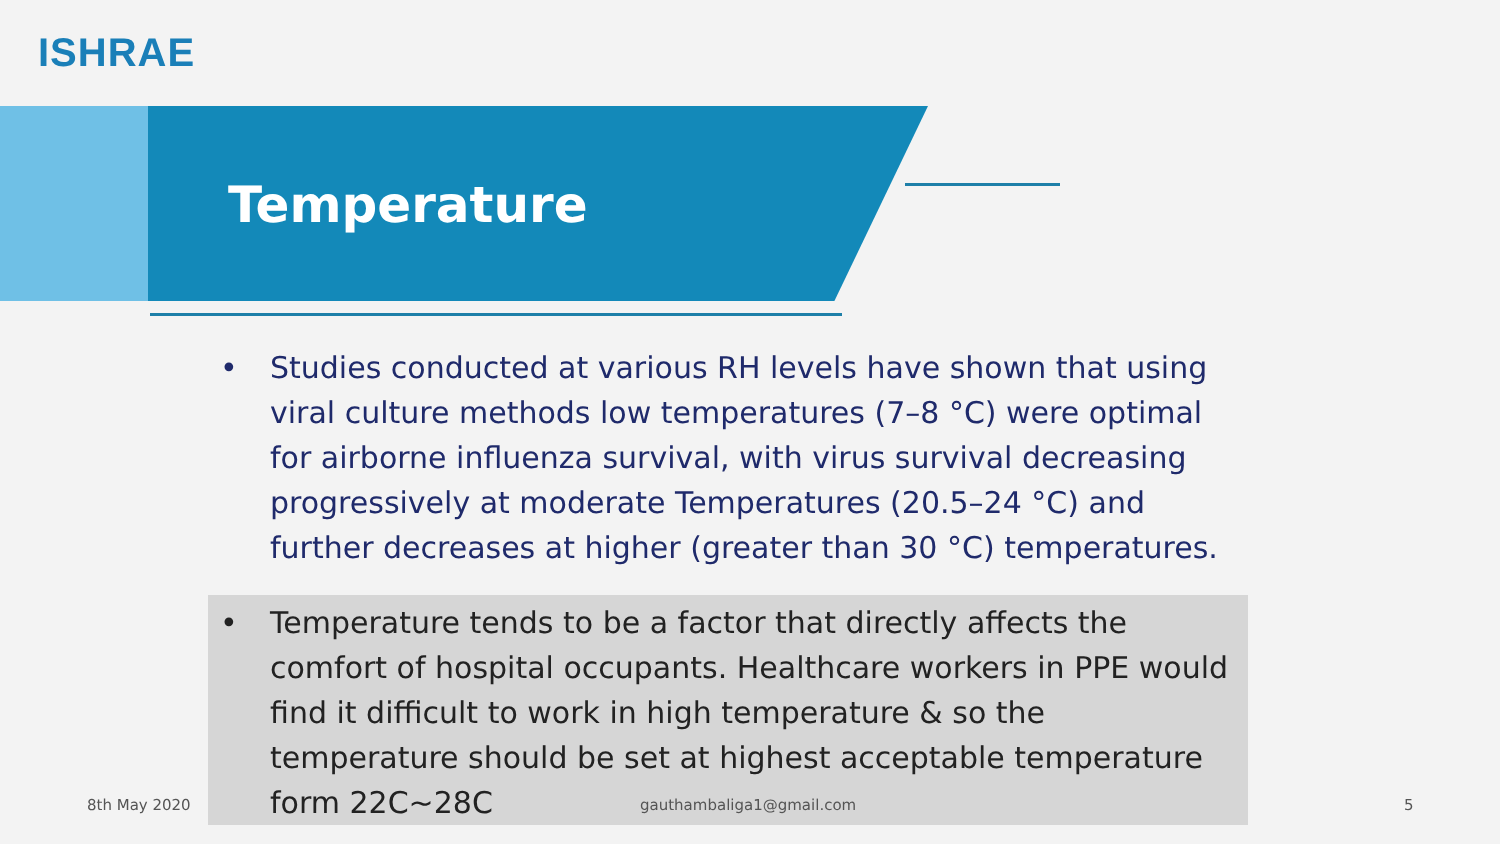ISHRAE
Temperature
• Studies conducted at various RH levels have shown that using viral culture methods low temperatures (7–8 °C) were optimal for airborne influenza survival, with virus survival decreasing progressively at moderate Temperatures (20.5–24 °C) and further decreases at higher (greater than 30 °C) temperatures.
• Temperature tends to be a factor that directly affects the comfort of hospital occupants. Healthcare workers in PPE would find it difficult to work in high temperature & so the temperature should be set at highest acceptable temperature form 22C~28C
8th May 2020 gauthambaliga1@gmail.com 5